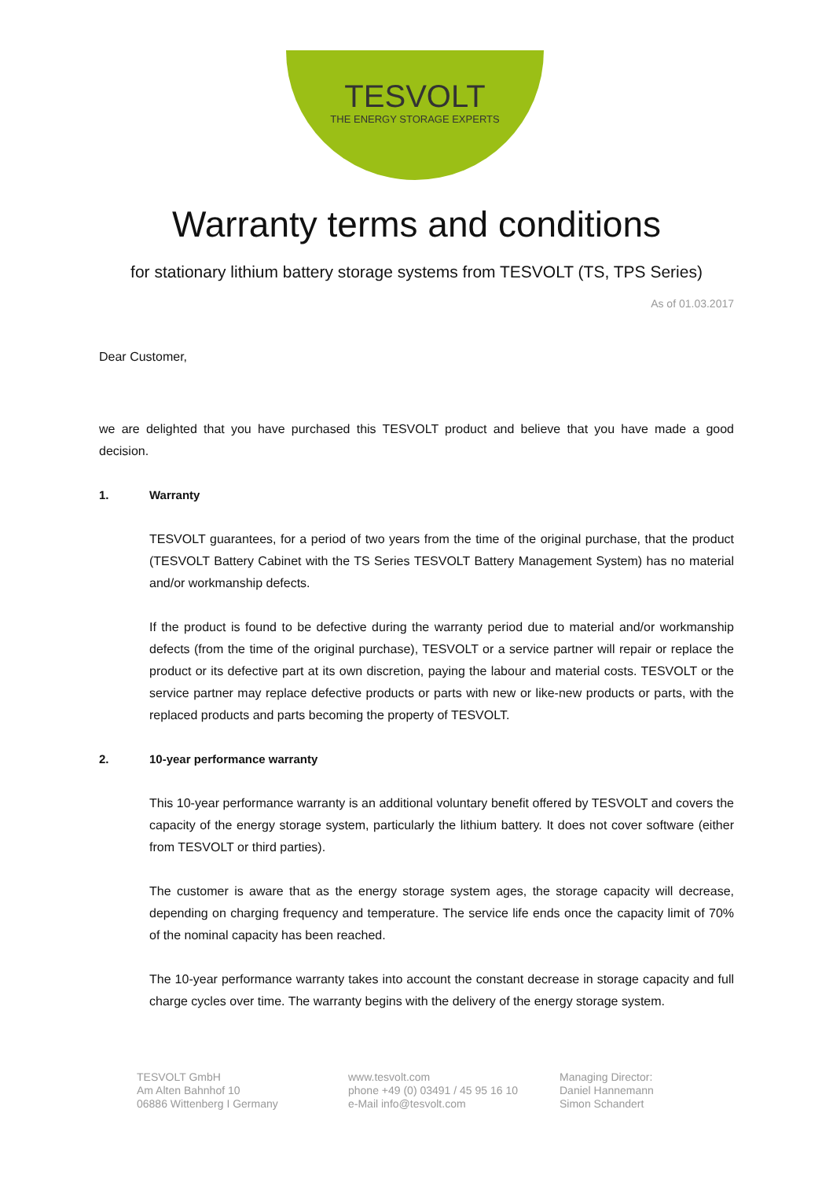TESVOLT
THE ENERGY STORAGE EXPERTS
Warranty terms and conditions
for stationary lithium battery storage systems from TESVOLT (TS, TPS Series)
As of 01.03.2017
Dear Customer,
we are delighted that you have purchased this TESVOLT product and believe that you have made a good decision.
1. Warranty
TESVOLT guarantees, for a period of two years from the time of the original purchase, that the product (TESVOLT Battery Cabinet with the TS Series TESVOLT Battery Management System) has no material and/or workmanship defects.
If the product is found to be defective during the warranty period due to material and/or workmanship defects (from the time of the original purchase), TESVOLT or a service partner will repair or replace the product or its defective part at its own discretion, paying the labour and material costs. TESVOLT or the service partner may replace defective products or parts with new or like-new products or parts, with the replaced products and parts becoming the property of TESVOLT.
2. 10-year performance warranty
This 10-year performance warranty is an additional voluntary benefit offered by TESVOLT and covers the capacity of the energy storage system, particularly the lithium battery. It does not cover software (either from TESVOLT or third parties).
The customer is aware that as the energy storage system ages, the storage capacity will decrease, depending on charging frequency and temperature. The service life ends once the capacity limit of 70% of the nominal capacity has been reached.
The 10-year performance warranty takes into account the constant decrease in storage capacity and full charge cycles over time. The warranty begins with the delivery of the energy storage system.
TESVOLT GmbH
Am Alten Bahnhof 10
06886 Wittenberg I Germany
www.tesvolt.com
phone +49 (0) 03491 / 45 95 16 10
e-Mail info@tesvolt.com
Managing Director:
Daniel Hannemann
Simon Schandert